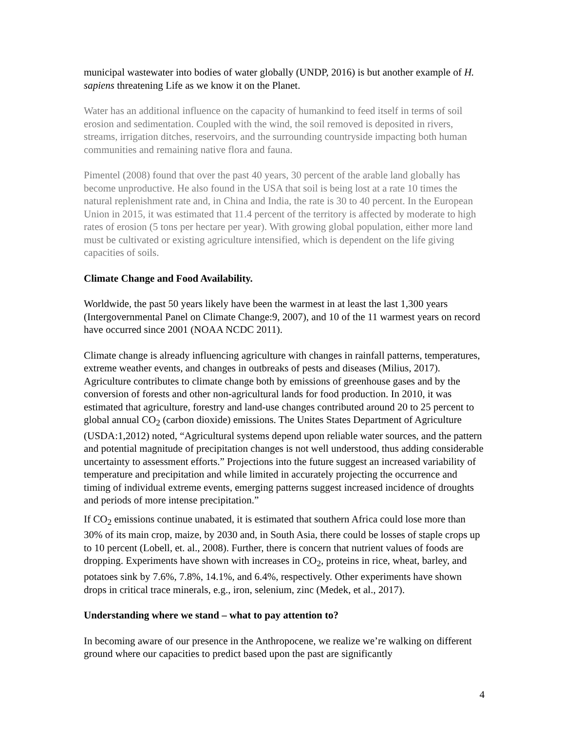municipal wastewater into bodies of water globally (UNDP, 2016) is but another example of H. sapiens threatening Life as we know it on the Planet.
Water has an additional influence on the capacity of humankind to feed itself in terms of soil erosion and sedimentation. Coupled with the wind, the soil removed is deposited in rivers, streams, irrigation ditches, reservoirs, and the surrounding countryside impacting both human communities and remaining native flora and fauna.
Pimentel (2008) found that over the past 40 years, 30 percent of the arable land globally has become unproductive. He also found in the USA that soil is being lost at a rate 10 times the natural replenishment rate and, in China and India, the rate is 30 to 40 percent. In the European Union in 2015, it was estimated that 11.4 percent of the territory is affected by moderate to high rates of erosion (5 tons per hectare per year). With growing global population, either more land must be cultivated or existing agriculture intensified, which is dependent on the life giving capacities of soils.
Climate Change and Food Availability.
Worldwide, the past 50 years likely have been the warmest in at least the last 1,300 years (Intergovernmental Panel on Climate Change:9, 2007), and 10 of the 11 warmest years on record have occurred since 2001 (NOAA NCDC 2011).
Climate change is already influencing agriculture with changes in rainfall patterns, temperatures, extreme weather events, and changes in outbreaks of pests and diseases (Milius, 2017). Agriculture contributes to climate change both by emissions of greenhouse gases and by the conversion of forests and other non-agricultural lands for food production. In 2010, it was estimated that agriculture, forestry and land-use changes contributed around 20 to 25 percent to global annual CO<sub>2</sub> (carbon dioxide) emissions. The Unites States Department of Agriculture (USDA:1,2012) noted, “Agricultural systems depend upon reliable water sources, and the pattern and potential magnitude of precipitation changes is not well understood, thus adding considerable uncertainty to assessment efforts.” Projections into the future suggest an increased variability of temperature and precipitation and while limited in accurately projecting the occurrence and timing of individual extreme events, emerging patterns suggest increased incidence of droughts and periods of more intense precipitation.”
If CO<sub>2</sub> emissions continue unabated, it is estimated that southern Africa could lose more than 30% of its main crop, maize, by 2030 and, in South Asia, there could be losses of staple crops up to 10 percent (Lobell, et. al., 2008). Further, there is concern that nutrient values of foods are dropping. Experiments have shown with increases in CO<sub>2</sub>, proteins in rice, wheat, barley, and potatoes sink by 7.6%, 7.8%, 14.1%, and 6.4%, respectively. Other experiments have shown drops in critical trace minerals, e.g., iron, selenium, zinc (Medek, et al., 2017).
Understanding where we stand – what to pay attention to?
In becoming aware of our presence in the Anthropocene, we realize we’re walking on different ground where our capacities to predict based upon the past are significantly
4